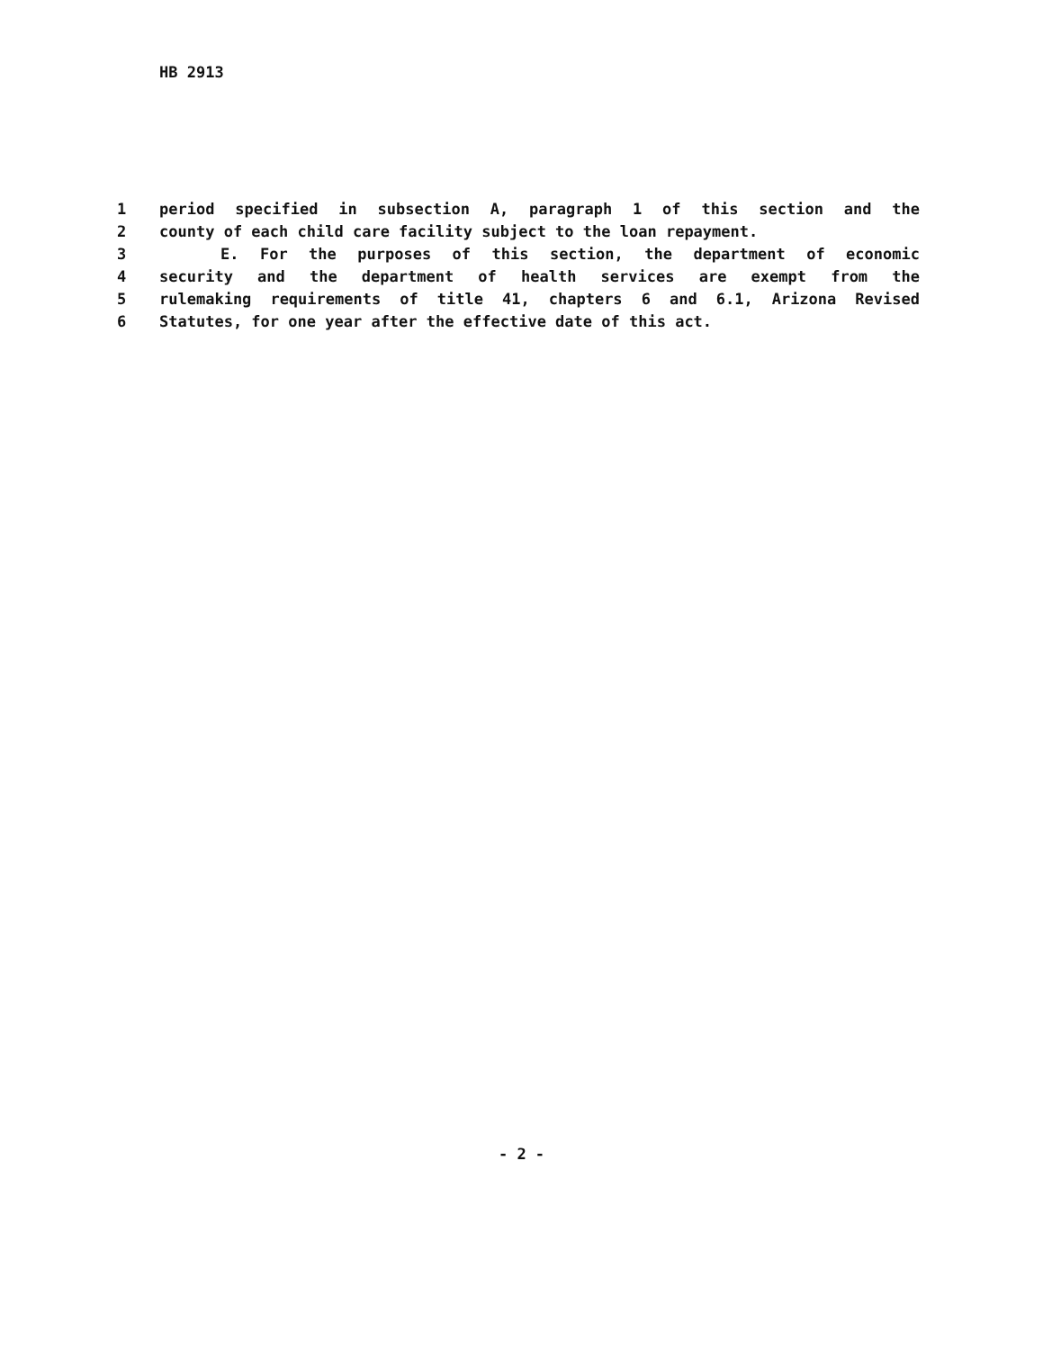HB 2913
1 period specified in subsection A, paragraph 1 of this section and the
2 county of each child care facility subject to the loan repayment.
3 E. For the purposes of this section, the department of economic
4 security and the department of health services are exempt from the
5 rulemaking requirements of title 41, chapters 6 and 6.1, Arizona Revised
6 Statutes, for one year after the effective date of this act.
- 2 -